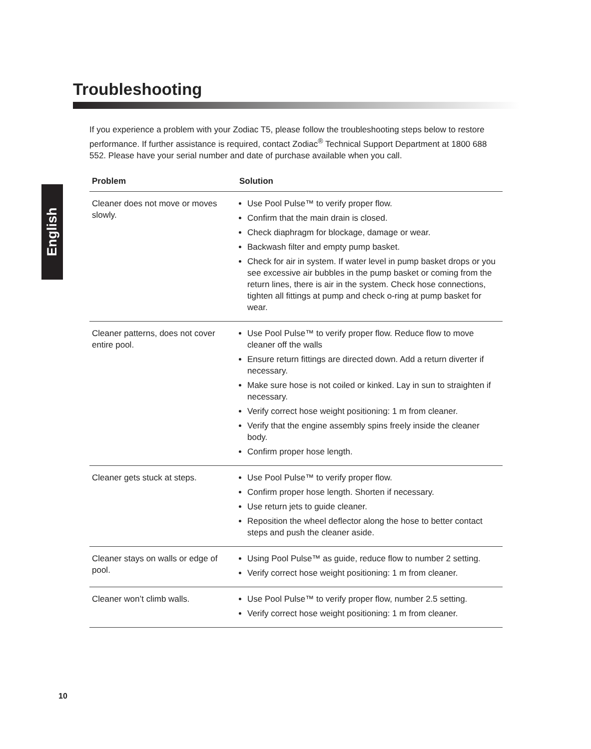English
Troubleshooting
If you experience a problem with your Zodiac T5, please follow the troubleshooting steps below to restore performance. If further assistance is required, contact Zodiac<sup>®</sup> Technical Support Department at 1800 688 552. Please have your serial number and date of purchase available when you call.
| Problem | Solution |
| --- | --- |
| Cleaner does not move or moves slowly. | Use Pool Pulse™ to verify proper flow. Confirm that the main drain is closed. Check diaphragm for blockage, damage or wear. Backwash filter and empty pump basket. Check for air in system. If water level in pump basket drops or you see excessive air bubbles in the pump basket or coming from the return lines, there is air in the system. Check hose connections, tighten all fittings at pump and check o-ring at pump basket for wear. |
| Cleaner patterns, does not cover entire pool. | Use Pool Pulse™ to verify proper flow. Reduce flow to move cleaner off the walls Ensure return fittings are directed down. Add a return diverter if necessary. Make sure hose is not coiled or kinked. Lay in sun to straighten if necessary. Verify correct hose weight positioning: 1 m from cleaner. Verify that the engine assembly spins freely inside the cleaner body. Confirm proper hose length. |
| Cleaner gets stuck at steps. | Use Pool Pulse™ to verify proper flow. Confirm proper hose length. Shorten if necessary. Use return jets to guide cleaner. Reposition the wheel deflector along the hose to better contact steps and push the cleaner aside. |
| Cleaner stays on walls or edge of pool. | Using Pool Pulse™ as guide, reduce flow to number 2 setting. Verify correct hose weight positioning: 1 m from cleaner. |
| Cleaner won’t climb walls. | Use Pool Pulse™ to verify proper flow, number 2.5 setting. Verify correct hose weight positioning: 1 m from cleaner. |
10